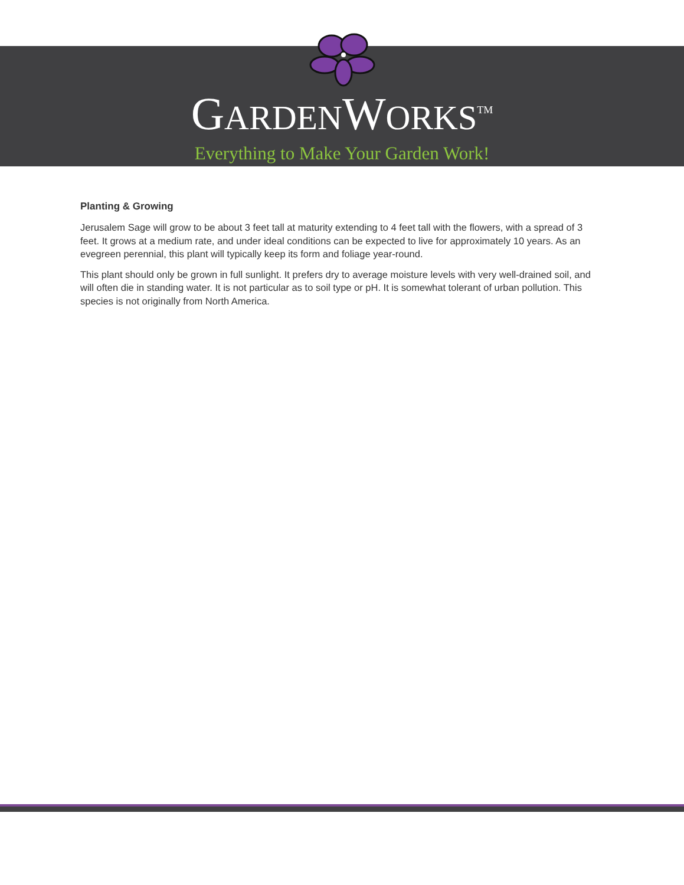GARDENWORKS<sup>TM</sup>
Everything to Make Your Garden Work!
Planting & Growing
Jerusalem Sage will grow to be about 3 feet tall at maturity extending to 4 feet tall with the flowers, with a spread of 3 feet. It grows at a medium rate, and under ideal conditions can be expected to live for approximately 10 years. As an evegreen perennial, this plant will typically keep its form and foliage year-round.
This plant should only be grown in full sunlight. It prefers dry to average moisture levels with very well-drained soil, and will often die in standing water. It is not particular as to soil type or pH. It is somewhat tolerant of urban pollution. This species is not originally from North America.